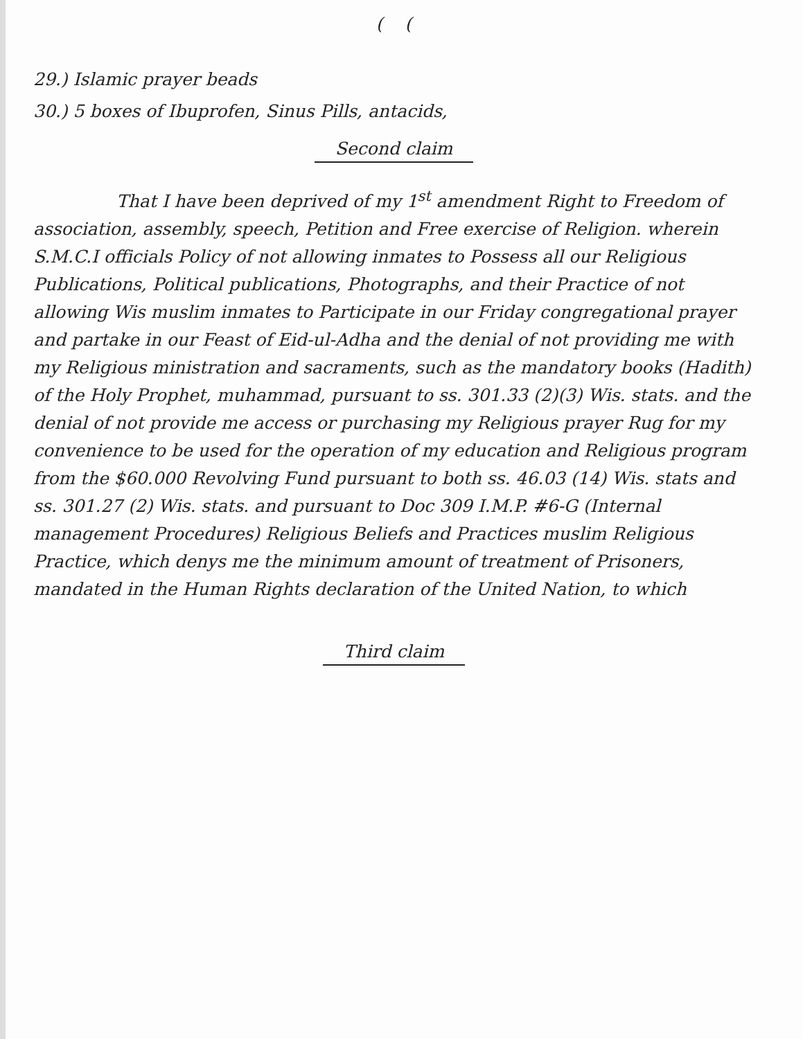( (
29.) Islamic prayer beads
30.) 5 boxes of Ibuprofen, Sinus Pills, antacids,
Second claim
That I have been deprived of my 1<sup>st</sup> amendment Right to Freedom of association, assembly, speech, Petition and Free exercise of Religion. wherein S.M.C.I officials Policy of not allowing inmates to Possess all our Religious Publications, Political publications, Photographs, and their Practice of not allowing Wis muslim inmates to Participate in our Friday congregational prayer and partake in our Feast of Eid-ul-Adha and the denial of not providing me with my Religious ministration and sacraments, such as the mandatory books (Hadith) of the Holy Prophet, muhammad, pursuant to ss. 301.33 (2)(3) Wis. stats. and the denial of not provide me access or purchasing my Religious prayer Rug for my convenience to be used for the operation of my education and Religious program from the $60.000 Revolving Fund pursuant to both ss. 46.03 (14) Wis. stats and ss. 301.27 (2) Wis. stats. and pursuant to Doc 309 I.M.P. #6-G (Internal management Procedures) Religious Beliefs and Practices muslim Religious Practice, which denys me the minimum amount of treatment of Prisoners, mandated in the Human Rights declaration of the United Nation, to which
Third claim